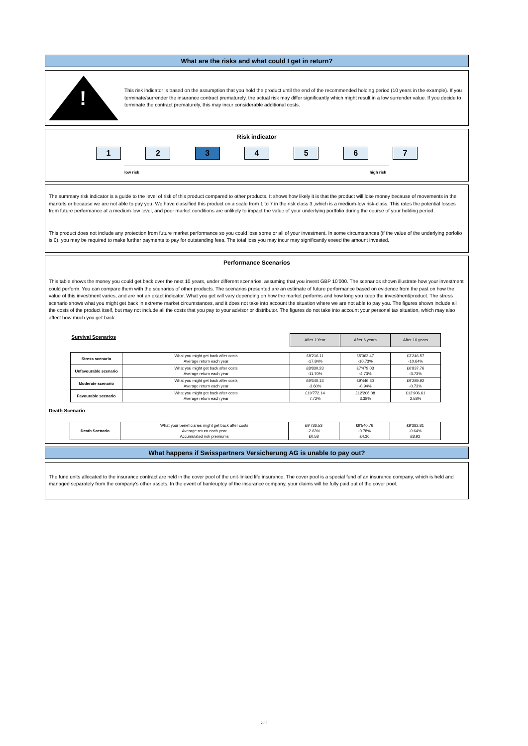What are the risks and what could I get in return?
!
This risk indicator is based on the assumption that you hold the product until the end of the recommended holding period (10 years in the example). If you terminate/surrender the insurance contract prematurely, the actual risk may differ significantly which might result in a low surrender value. If you decide to terminate the contract prematurely, this may incur considerable additional costs.
Risk indicator
1 2 3 4 5 6 7
low risk high risk
The summary risk indicator is a guide to the level of risk of this product compared to other products. It shows how likely it is that the product will lose money because of movements in the markets or because we are not able to pay you. We have classified this product on a scale from 1 to 7 in the risk class 3 ,which is a medium-low risk-class. This rates the potential losses from future performance at a medium-low level, and poor market conditions are unlikely to impact the value of your underlying portfolio during the course of your holding period.
This product does not include any protection from future market performance so you could lose some or all of your investment. In some circumstances (if the value of the underlying porfolio is 0), you may be required to make further payments to pay for outstanding fees. The total loss you may incur may significantly exeed the amount invested.
Performance Scenarios
This table shows the money you could get back over the next 10 years, under different scenarios, assuming that you invest GBP 10'000. The scenarios shown illustrate how your investment could perform. You can compare them with the scenarios of other products. The scenarios presented are an estimate of future performance based on evidence from the past on how the value of this investment varies, and are not an exact indicator. What you get will vary depending on how the market performs and how long you keep the investment/product. The stress scenario shows what you might get back in extreme market circumstances, and it does not take into account the situation where we are not able to pay you. The figures shown include all the costs of the product itself, but may not include all the costs that you pay to your advisor or distributor. The figures do not take into account your personal tax situation, which may also affect how much you get back.
| Survival Scenarios | | After 1 Year | After 6 years | After 10 years |
| Stress scenario | What you might get back after costs Average return each year | £8'216.11 -17.84% | £5'062.47 -10.73% | £3'246.57 -10.64% |
| Unfavourable scenario | What you might get back after costs Average return each year | £8'830.23 -11.70% | £7'479.03 -4.73% | £6'837.76 -3.73% |
| Moderate scenario | What you might get back after costs Average return each year | £9'640.13 -3.60% | £9'446.30 -0.94% | £9'289.92 -0.73% |
| Favourable scenario | What you might get back after costs Average return each year | £10'772.14 7.72% | £12'206.08 3.38% | £12'906.61 2.58% |
Death Scenario
| Death Scenario | What your beneficiaries might get back after costs Average return each year Accumulated risk premiums | £9'736.53 -2.63% £0.58 | £9'540.76 -0.78% £4.36 | £9'382.81 -0.64% £8.92 |
What happens if Swisspartners Versicherung AG is unable to pay out?
The fund units allocated to the insurance contract are held in the cover pool of the unit-linked life insurance. The cover pool is a special fund of an insurance company, which is held and managed separately from the company’s other assets. In the event of bankruptcy of the insurance company, your claims will be fully paid out of the cover pool.
2 / 3